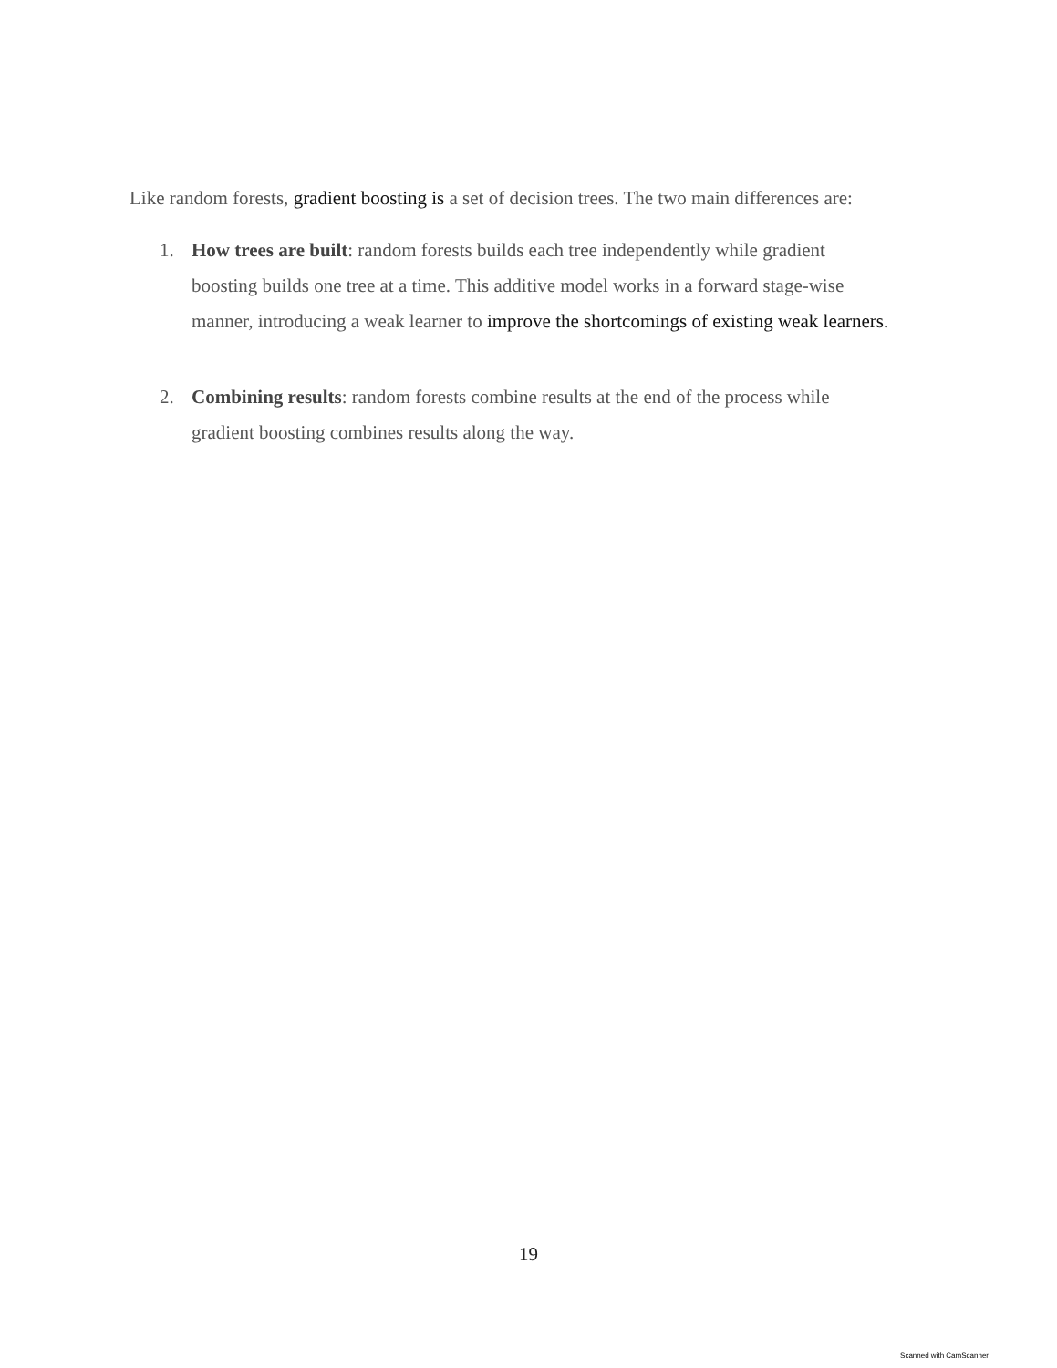Like random forests, gradient boosting is a set of decision trees. The two main differences are:
1. How trees are built: random forests builds each tree independently while gradient boosting builds one tree at a time. This additive model works in a forward stage-wise manner, introducing a weak learner to improve the shortcomings of existing weak learners.
2. Combining results: random forests combine results at the end of the process while gradient boosting combines results along the way.
19
Scanned with CamScanner